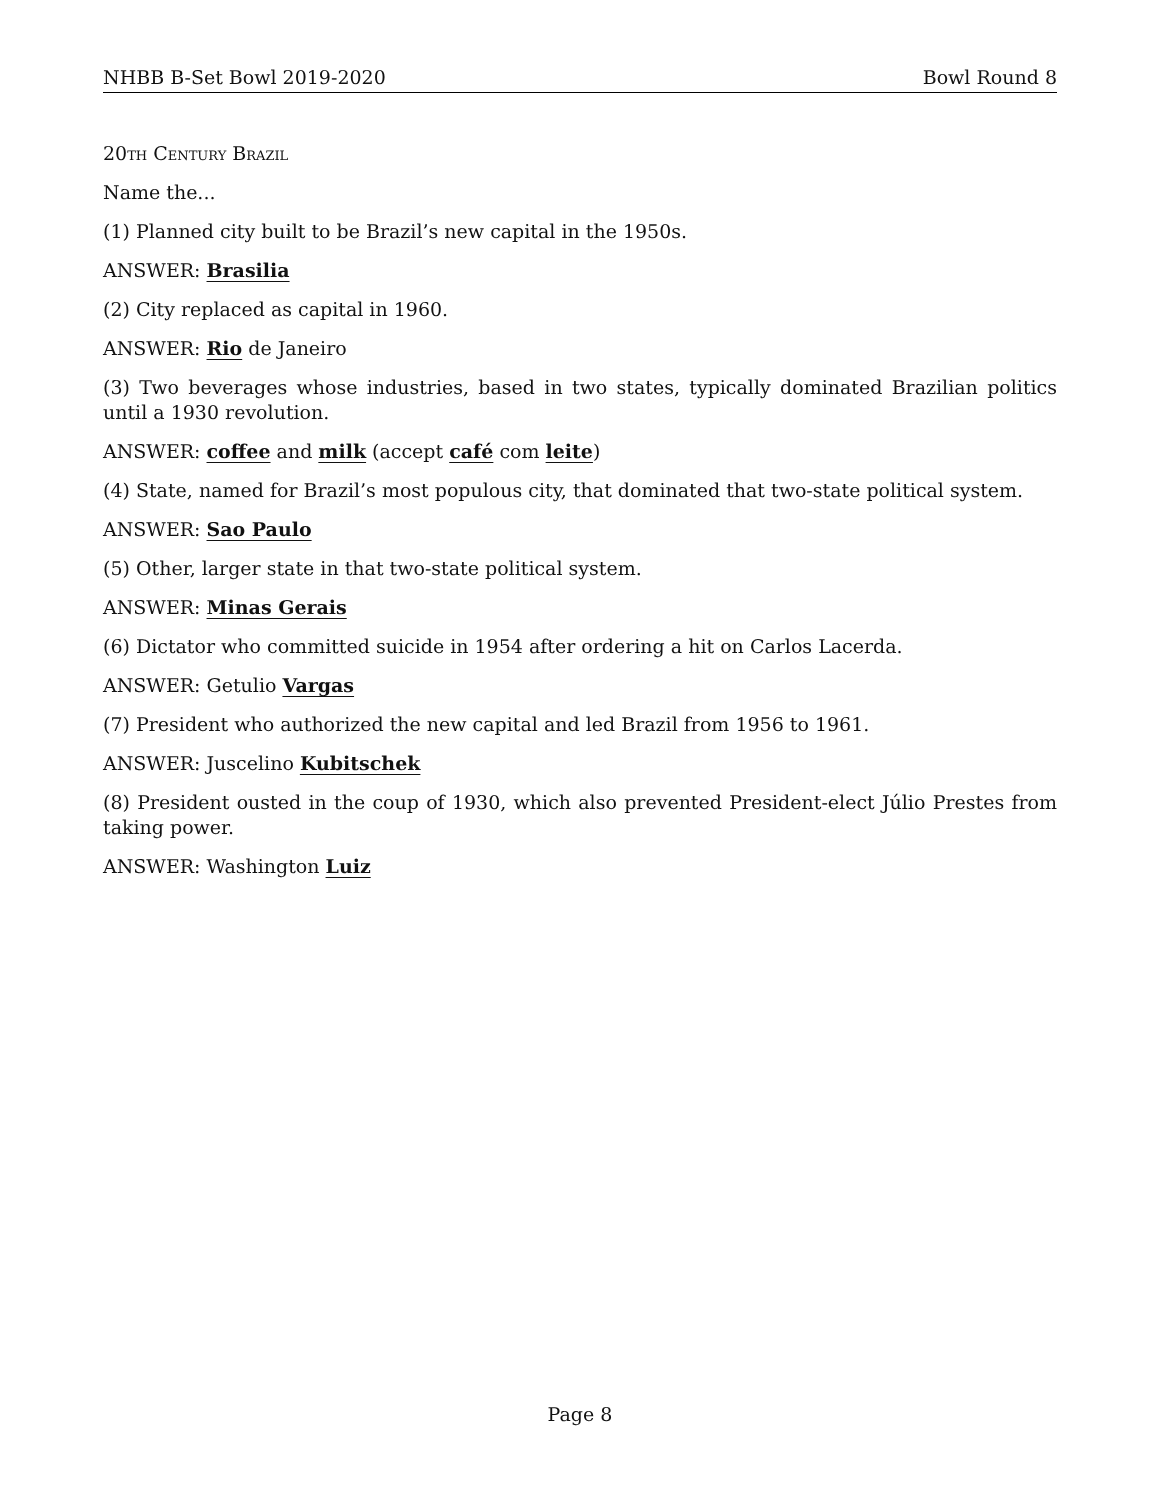NHBB B-Set Bowl 2019-2020 Bowl Round 8
20th Century Brazil
Name the...
(1) Planned city built to be Brazil’s new capital in the 1950s.
ANSWER: Brasilia
(2) City replaced as capital in 1960.
ANSWER: Rio de Janeiro
(3) Two beverages whose industries, based in two states, typically dominated Brazilian politics until a 1930 revolution.
ANSWER: coffee and milk (accept café com leite)
(4) State, named for Brazil’s most populous city, that dominated that two-state political system.
ANSWER: Sao Paulo
(5) Other, larger state in that two-state political system.
ANSWER: Minas Gerais
(6) Dictator who committed suicide in 1954 after ordering a hit on Carlos Lacerda.
ANSWER: Getulio Vargas
(7) President who authorized the new capital and led Brazil from 1956 to 1961.
ANSWER: Juscelino Kubitschek
(8) President ousted in the coup of 1930, which also prevented President-elect Júlio Prestes from taking power.
ANSWER: Washington Luiz
Page 8